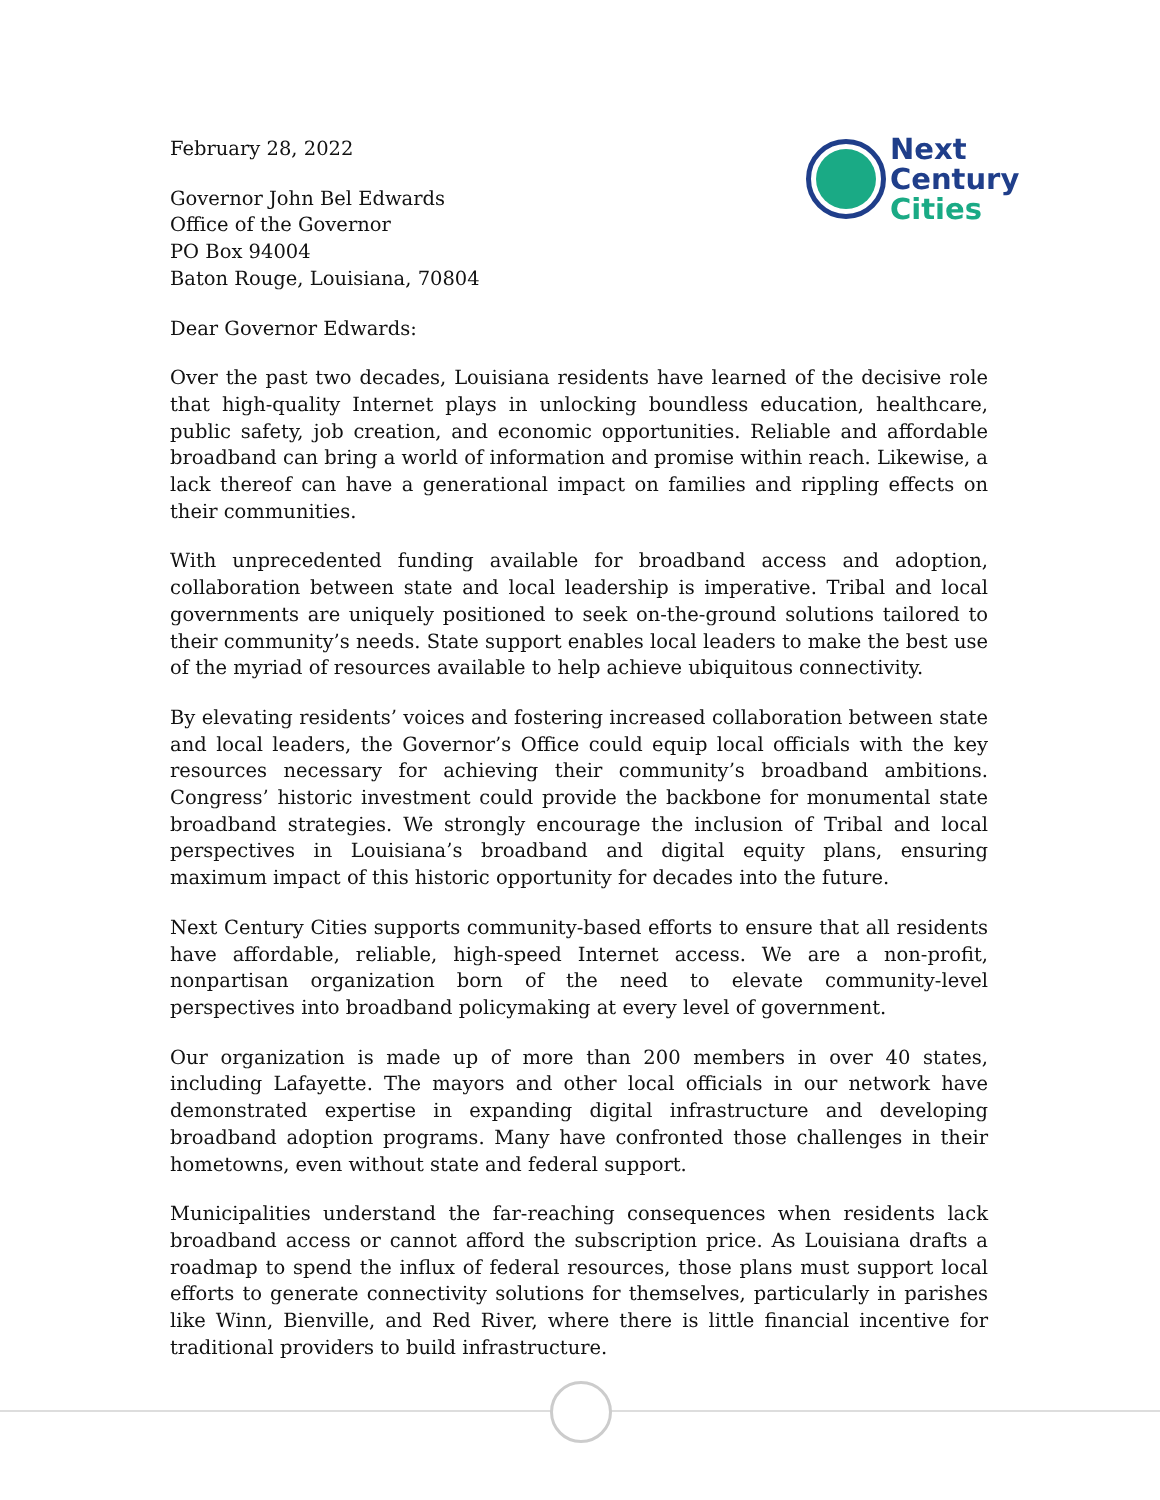Next
Century
Cities
February 28, 2022
Governor John Bel Edwards
Office of the Governor
PO Box 94004
Baton Rouge, Louisiana, 70804
Dear Governor Edwards:
Over the past two decades, Louisiana residents have learned of the decisive role that high-quality Internet plays in unlocking boundless education, healthcare, public safety, job creation, and economic opportunities. Reliable and affordable broadband can bring a world of information and promise within reach. Likewise, a lack thereof can have a generational impact on families and rippling effects on their communities.
With unprecedented funding available for broadband access and adoption, collaboration between state and local leadership is imperative. Tribal and local governments are uniquely positioned to seek on-the-ground solutions tailored to their community’s needs. State support enables local leaders to make the best use of the myriad of resources available to help achieve ubiquitous connectivity.
By elevating residents’ voices and fostering increased collaboration between state and local leaders, the Governor’s Office could equip local officials with the key resources necessary for achieving their community’s broadband ambitions. Congress’ historic investment could provide the backbone for monumental state broadband strategies. We strongly encourage the inclusion of Tribal and local perspectives in Louisiana’s broadband and digital equity plans, ensuring maximum impact of this historic opportunity for decades into the future.
Next Century Cities supports community-based efforts to ensure that all residents have affordable, reliable, high-speed Internet access. We are a non-profit, nonpartisan organization born of the need to elevate community-level perspectives into broadband policymaking at every level of government.
Our organization is made up of more than 200 members in over 40 states, including Lafayette. The mayors and other local officials in our network have demonstrated expertise in expanding digital infrastructure and developing broadband adoption programs. Many have confronted those challenges in their hometowns, even without state and federal support.
Municipalities understand the far-reaching consequences when residents lack broadband access or cannot afford the subscription price. As Louisiana drafts a roadmap to spend the influx of federal resources, those plans must support local efforts to generate connectivity solutions for themselves, particularly in parishes like Winn, Bienville, and Red River, where there is little financial incentive for traditional providers to build infrastructure.